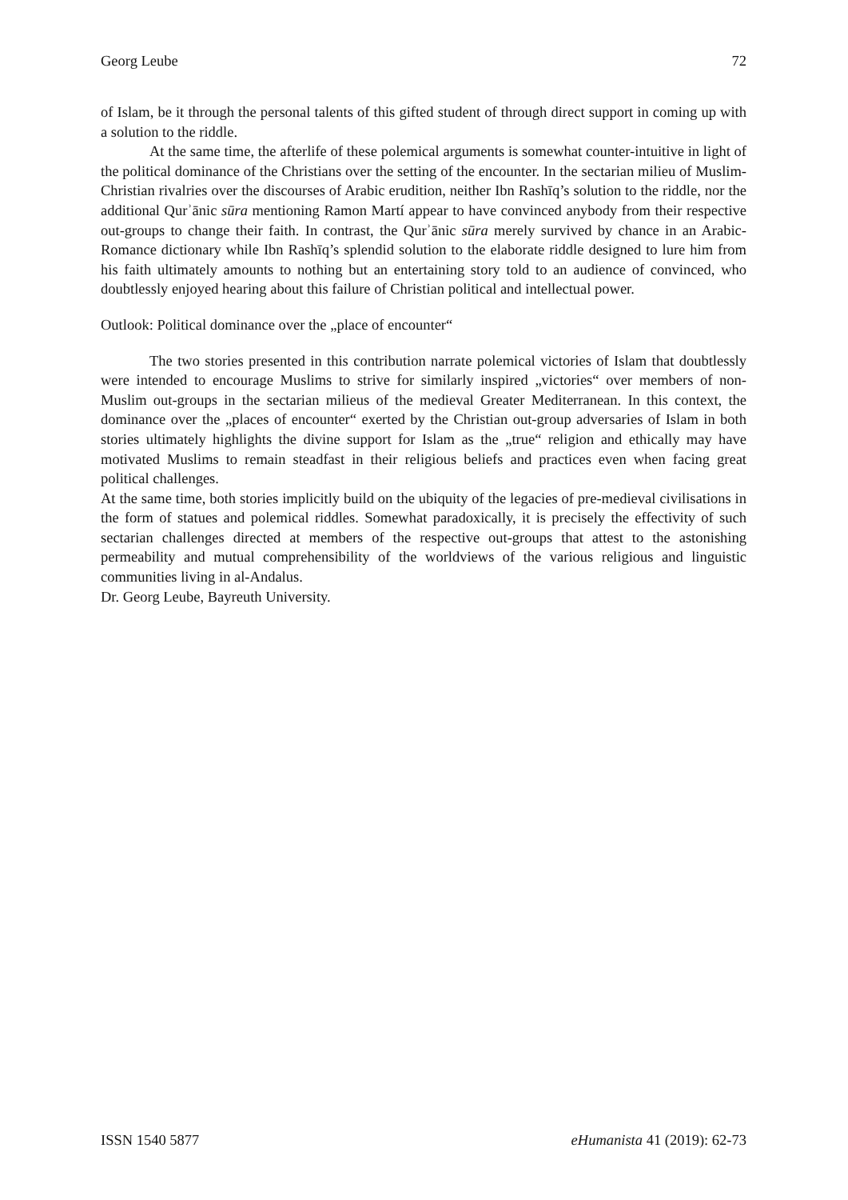Georg Leube 72
of Islam, be it through the personal talents of this gifted student of through direct support in coming up with a solution to the riddle.
At the same time, the afterlife of these polemical arguments is somewhat counter-intuitive in light of the political dominance of the Christians over the setting of the encounter. In the sectarian milieu of Muslim-Christian rivalries over the discourses of Arabic erudition, neither Ibn Rashīq’s solution to the riddle, nor the additional Qurʾānic sūra mentioning Ramon Martí appear to have convinced anybody from their respective out-groups to change their faith. In contrast, the Qurʾānic sūra merely survived by chance in an Arabic-Romance dictionary while Ibn Rashīq’s splendid solution to the elaborate riddle designed to lure him from his faith ultimately amounts to nothing but an entertaining story told to an audience of convinced, who doubtlessly enjoyed hearing about this failure of Christian political and intellectual power.
Outlook: Political dominance over the „place of encounter“
The two stories presented in this contribution narrate polemical victories of Islam that doubtlessly were intended to encourage Muslims to strive for similarly inspired „victories“ over members of non-Muslim out-groups in the sectarian milieus of the medieval Greater Mediterranean. In this context, the dominance over the „places of encounter“ exerted by the Christian out-group adversaries of Islam in both stories ultimately highlights the divine support for Islam as the „true“ religion and ethically may have motivated Muslims to remain steadfast in their religious beliefs and practices even when facing great political challenges.
At the same time, both stories implicitly build on the ubiquity of the legacies of pre-medieval civilisations in the form of statues and polemical riddles. Somewhat paradoxically, it is precisely the effectivity of such sectarian challenges directed at members of the respective out-groups that attest to the astonishing permeability and mutual comprehensibility of the worldviews of the various religious and linguistic communities living in al-Andalus.
Dr. Georg Leube, Bayreuth University.
ISSN 1540 5877 eHumanista 41 (2019): 62-73